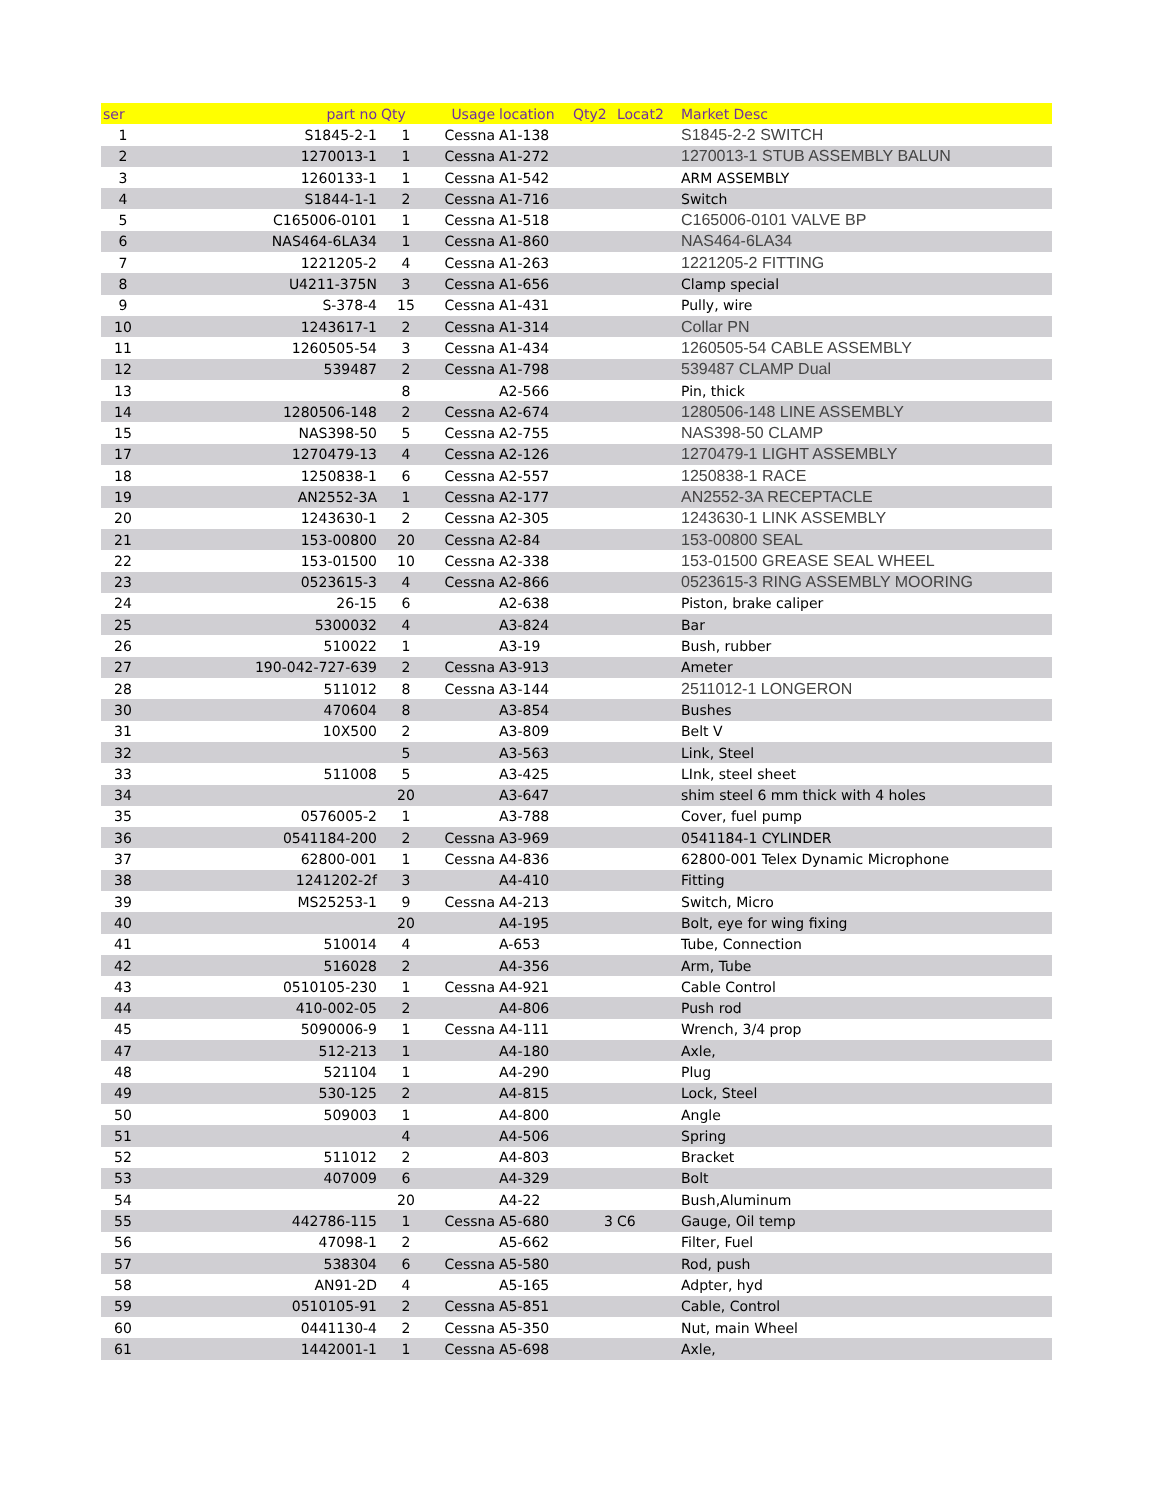| ser | part no | Qty | Usage | location | Qty2 | Locat2 | Market Desc |
| --- | --- | --- | --- | --- | --- | --- | --- |
| 1 | S1845-2-1 | 1 | Cessna | A1-138 | | | S1845-2-2 SWITCH |
| 2 | 1270013-1 | 1 | Cessna | A1-272 | | | 1270013-1 STUB ASSEMBLY BALUN |
| 3 | 1260133-1 | 1 | Cessna | A1-542 | | | ARM ASSEMBLY |
| 4 | S1844-1-1 | 2 | Cessna | A1-716 | | | Switch |
| 5 | C165006-0101 | 1 | Cessna | A1-518 | | | C165006-0101 VALVE BP |
| 6 | NAS464-6LA34 | 1 | Cessna | A1-860 | | | NAS464-6LA34 |
| 7 | 1221205-2 | 4 | Cessna | A1-263 | | | 1221205-2 FITTING |
| 8 | U4211-375N | 3 | Cessna | A1-656 | | | Clamp special |
| 9 | S-378-4 | 15 | Cessna | A1-431 | | | Pully, wire |
| 10 | 1243617-1 | 2 | Cessna | A1-314 | | | Collar PN |
| 11 | 1260505-54 | 3 | Cessna | A1-434 | | | 1260505-54 CABLE ASSEMBLY |
| 12 | 539487 | 2 | Cessna | A1-798 | | | 539487 CLAMP Dual |
| 13 | | 8 | | A2-566 | | | Pin, thick |
| 14 | 1280506-148 | 2 | Cessna | A2-674 | | | 1280506-148 LINE ASSEMBLY |
| 15 | NAS398-50 | 5 | Cessna | A2-755 | | | NAS398-50 CLAMP |
| 17 | 1270479-13 | 4 | Cessna | A2-126 | | | 1270479-1 LIGHT ASSEMBLY |
| 18 | 1250838-1 | 6 | Cessna | A2-557 | | | 1250838-1 RACE |
| 19 | AN2552-3A | 1 | Cessna | A2-177 | | | AN2552-3A RECEPTACLE |
| 20 | 1243630-1 | 2 | Cessna | A2-305 | | | 1243630-1 LINK ASSEMBLY |
| 21 | 153-00800 | 20 | Cessna | A2-84 | | | 153-00800 SEAL |
| 22 | 153-01500 | 10 | Cessna | A2-338 | | | 153-01500 GREASE SEAL WHEEL |
| 23 | 0523615-3 | 4 | Cessna | A2-866 | | | 0523615-3 RING ASSEMBLY MOORING |
| 24 | 26-15 | 6 | | A2-638 | | | Piston, brake caliper |
| 25 | 5300032 | 4 | | A3-824 | | | Bar |
| 26 | 510022 | 1 | | A3-19 | | | Bush, rubber |
| 27 | 190-042-727-639 | 2 | Cessna | A3-913 | | | Ameter |
| 28 | 511012 | 8 | Cessna | A3-144 | | | 2511012-1 LONGERON |
| 30 | 470604 | 8 | | A3-854 | | | Bushes |
| 31 | 10X500 | 2 | | A3-809 | | | Belt V |
| 32 | | 5 | | A3-563 | | | Link, Steel |
| 33 | 511008 | 5 | | A3-425 | | | LInk, steel sheet |
| 34 | | 20 | | A3-647 | | | shim steel 6 mm thick with 4 holes |
| 35 | 0576005-2 | 1 | | A3-788 | | | Cover, fuel pump |
| 36 | 0541184-200 | 2 | Cessna | A3-969 | | | 0541184-1 CYLINDER |
| 37 | 62800-001 | 1 | Cessna | A4-836 | | | 62800-001 Telex Dynamic Microphone |
| 38 | 1241202-2f | 3 | | A4-410 | | | Fitting |
| 39 | MS25253-1 | 9 | Cessna | A4-213 | | | Switch, Micro |
| 40 | | 20 | | A4-195 | | | Bolt, eye for wing fixing |
| 41 | 510014 | 4 | | A-653 | | | Tube, Connection |
| 42 | 516028 | 2 | | A4-356 | | | Arm, Tube |
| 43 | 0510105-230 | 1 | Cessna | A4-921 | | | Cable Control |
| 44 | 410-002-05 | 2 | | A4-806 | | | Push rod |
| 45 | 5090006-9 | 1 | Cessna | A4-111 | | | Wrench, 3/4 prop |
| 47 | 512-213 | 1 | | A4-180 | | | Axle, |
| 48 | 521104 | 1 | | A4-290 | | | Plug |
| 49 | 530-125 | 2 | | A4-815 | | | Lock, Steel |
| 50 | 509003 | 1 | | A4-800 | | | Angle |
| 51 | | 4 | | A4-506 | | | Spring |
| 52 | 511012 | 2 | | A4-803 | | | Bracket |
| 53 | 407009 | 6 | | A4-329 | | | Bolt |
| 54 | | 20 | | A4-22 | | | Bush,Aluminum |
| 55 | 442786-115 | 1 | Cessna | A5-680 | 3 | C6 | Gauge, Oil temp |
| 56 | 47098-1 | 2 | | A5-662 | | | Filter, Fuel |
| 57 | 538304 | 6 | Cessna | A5-580 | | | Rod, push |
| 58 | AN91-2D | 4 | | A5-165 | | | Adpter, hyd |
| 59 | 0510105-91 | 2 | Cessna | A5-851 | | | Cable, Control |
| 60 | 0441130-4 | 2 | Cessna | A5-350 | | | Nut, main Wheel |
| 61 | 1442001-1 | 1 | Cessna | A5-698 | | | Axle, |